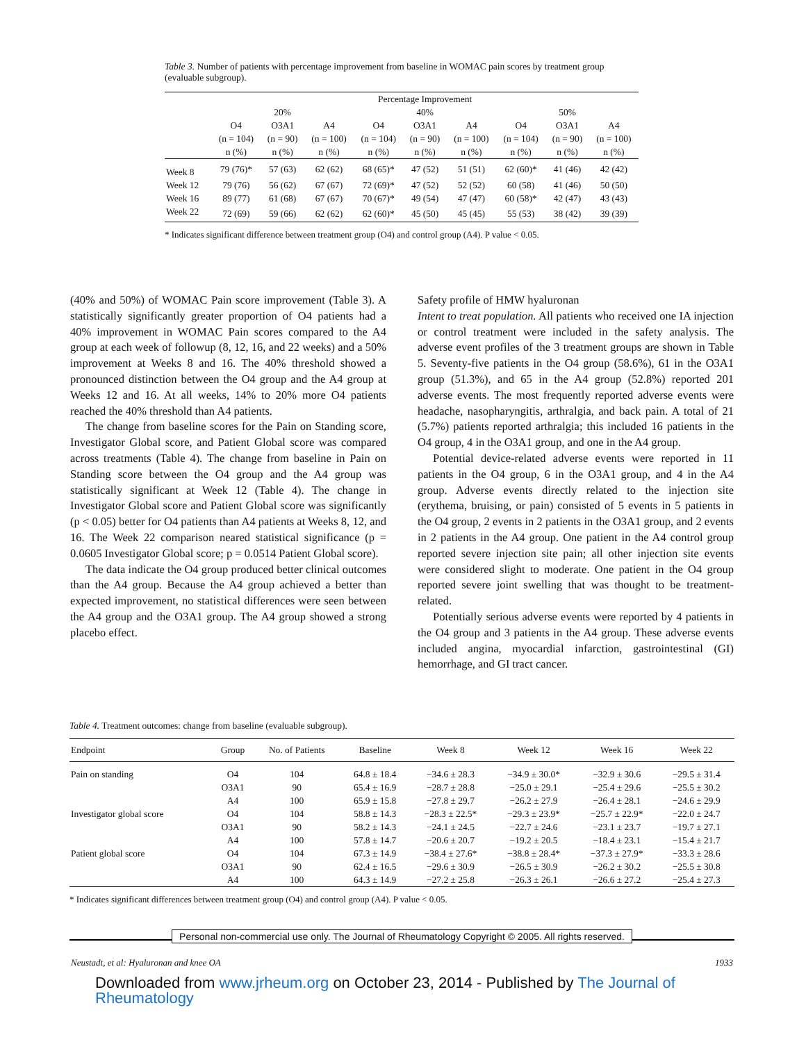Table 3. Number of patients with percentage improvement from baseline in WOMAC pain scores by treatment group (evaluable subgroup).
| | Percentage Improvement | | | | | | | | |
| | 20% | | | 40% | | | 50% | | |
| | O4 | O3A1 | A4 | O4 | O3A1 | A4 | O4 | O3A1 | A4 |
| | (n = 104) | (n = 90) | (n = 100) | (n = 104) | (n = 90) | (n = 100) | (n = 104) | (n = 90) | (n = 100) |
| | n (%) | n (%) | n (%) | n (%) | n (%) | n (%) | n (%) | n (%) | n (%) |
| Week 8 | 79 (76)* | 57 (63) | 62 (62) | 68 (65)* | 47 (52) | 51 (51) | 62 (60)* | 41 (46) | 42 (42) |
| Week 12 | 79 (76) | 56 (62) | 67 (67) | 72 (69)* | 47 (52) | 52 (52) | 60 (58) | 41 (46) | 50 (50) |
| Week 16 | 89 (77) | 61 (68) | 67 (67) | 70 (67)* | 49 (54) | 47 (47) | 60 (58)* | 42 (47) | 43 (43) |
| Week 22 | 72 (69) | 59 (66) | 62 (62) | 62 (60)* | 45 (50) | 45 (45) | 55 (53) | 38 (42) | 39 (39) |
* Indicates significant difference between treatment group (O4) and control group (A4). P value < 0.05.
(40% and 50%) of WOMAC Pain score improvement (Table 3). A statistically significantly greater proportion of O4 patients had a 40% improvement in WOMAC Pain scores compared to the A4 group at each week of followup (8, 12, 16, and 22 weeks) and a 50% improvement at Weeks 8 and 16. The 40% threshold showed a pronounced distinction between the O4 group and the A4 group at Weeks 12 and 16. At all weeks, 14% to 20% more O4 patients reached the 40% threshold than A4 patients.
The change from baseline scores for the Pain on Standing score, Investigator Global score, and Patient Global score was compared across treatments (Table 4). The change from baseline in Pain on Standing score between the O4 group and the A4 group was statistically significant at Week 12 (Table 4). The change in Investigator Global score and Patient Global score was significantly (p < 0.05) better for O4 patients than A4 patients at Weeks 8, 12, and 16. The Week 22 comparison neared statistical significance (p = 0.0605 Investigator Global score; p = 0.0514 Patient Global score).
The data indicate the O4 group produced better clinical outcomes than the A4 group. Because the A4 group achieved a better than expected improvement, no statistical differences were seen between the A4 group and the O3A1 group. The A4 group showed a strong placebo effect.
Safety profile of HMW hyaluronan
Intent to treat population. All patients who received one IA injection or control treatment were included in the safety analysis. The adverse event profiles of the 3 treatment groups are shown in Table 5. Seventy-five patients in the O4 group (58.6%), 61 in the O3A1 group (51.3%), and 65 in the A4 group (52.8%) reported 201 adverse events. The most frequently reported adverse events were headache, nasopharyngitis, arthralgia, and back pain. A total of 21 (5.7%) patients reported arthralgia; this included 16 patients in the O4 group, 4 in the O3A1 group, and one in the A4 group.
Potential device-related adverse events were reported in 11 patients in the O4 group, 6 in the O3A1 group, and 4 in the A4 group. Adverse events directly related to the injection site (erythema, bruising, or pain) consisted of 5 events in 5 patients in the O4 group, 2 events in 2 patients in the O3A1 group, and 2 events in 2 patients in the A4 group. One patient in the A4 control group reported severe injection site pain; all other injection site events were considered slight to moderate. One patient in the O4 group reported severe joint swelling that was thought to be treatment-related.
Potentially serious adverse events were reported by 4 patients in the O4 group and 3 patients in the A4 group. These adverse events included angina, myocardial infarction, gastrointestinal (GI) hemorrhage, and GI tract cancer.
Table 4. Treatment outcomes: change from baseline (evaluable subgroup).
| Endpoint | Group | No. of Patients | Baseline | Week 8 | Week 12 | Week 16 | Week 22 |
| --- | --- | --- | --- | --- | --- | --- | --- |
| Pain on standing | O4 | 104 | 64.8 ± 18.4 | −34.6 ± 28.3 | −34.9 ± 30.0* | −32.9 ± 30.6 | −29.5 ± 31.4 |
| | O3A1 | 90 | 65.4 ± 16.9 | −28.7 ± 28.8 | −25.0 ± 29.1 | −25.4 ± 29.6 | −25.5 ± 30.2 |
| | A4 | 100 | 65.9 ± 15.8 | −27.8 ± 29.7 | −26.2 ± 27.9 | −26.4 ± 28.1 | −24.6 ± 29.9 |
| Investigator global score | O4 | 104 | 58.8 ± 14.3 | −28.3 ± 22.5* | −29.3 ± 23.9* | −25.7 ± 22.9* | −22.0 ± 24.7 |
| | O3A1 | 90 | 58.2 ± 14.3 | −24.1 ± 24.5 | −22.7 ± 24.6 | −23.1 ± 23.7 | −19.7 ± 27.1 |
| | A4 | 100 | 57.8 ± 14.7 | −20.6 ± 20.7 | −19.2 ± 20.5 | −18.4 ± 23.1 | −15.4 ± 21.7 |
| Patient global score | O4 | 104 | 67.3 ± 14.9 | −38.4 ± 27.6* | −38.8 ± 28.4* | −37.3 ± 27.9* | −33.3 ± 28.6 |
| | O3A1 | 90 | 62.4 ± 16.5 | −29.6 ± 30.9 | −26.5 ± 30.9 | −26.2 ± 30.2 | −25.5 ± 30.8 |
| | A4 | 100 | 64.3 ± 14.9 | −27.2 ± 25.8 | −26.3 ± 26.1 | −26.6 ± 27.2 | −25.4 ± 27.3 |
* Indicates significant differences between treatment group (O4) and control group (A4). P value < 0.05.
Personal non-commercial use only. The Journal of Rheumatology Copyright © 2005. All rights reserved.
Neustadt, et al: Hyaluronan and knee OA 1933
Downloaded from www.jrheum.org on October 23, 2014 - Published by The Journal of
Rheumatology